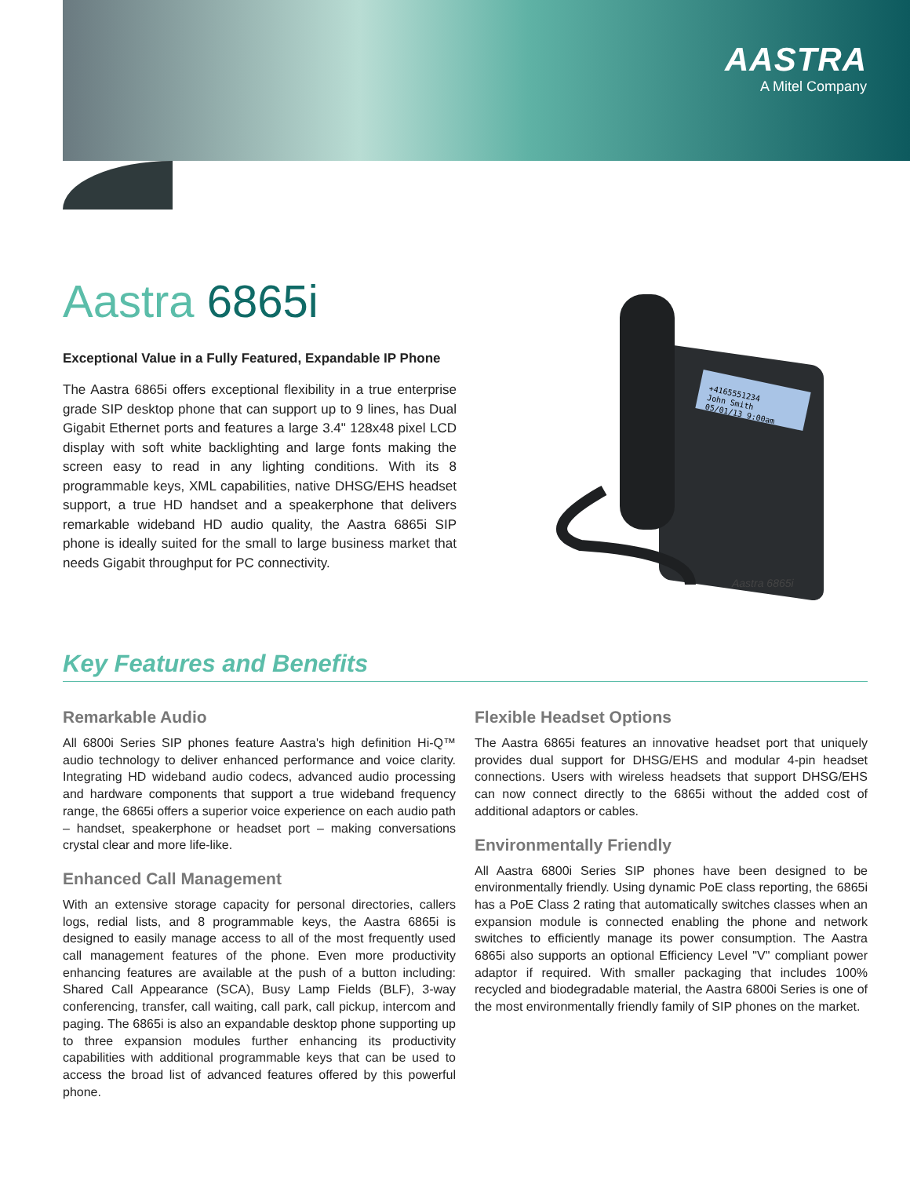AASTRA
A Mitel Company
Aastra 6865i
Exceptional Value in a Fully Featured, Expandable IP Phone
The Aastra 6865i offers exceptional flexibility in a true enterprise grade SIP desktop phone that can support up to 9 lines, has Dual Gigabit Ethernet ports and features a large 3.4" 128x48 pixel LCD display with soft white backlighting and large fonts making the screen easy to read in any lighting conditions. With its 8 programmable keys, XML capabilities, native DHSG/EHS headset support, a true HD handset and a speakerphone that delivers remarkable wideband HD audio quality, the Aastra 6865i SIP phone is ideally suited for the small to large business market that needs Gigabit throughput for PC connectivity.
+4165551234
John Smith
05/01/13 9:00am
Aastra 6865i
Key Features and Benefits
Remarkable Audio
All 6800i Series SIP phones feature Aastra's high definition Hi-Q™ audio technology to deliver enhanced performance and voice clarity. Integrating HD wideband audio codecs, advanced audio processing and hardware components that support a true wideband frequency range, the 6865i offers a superior voice experience on each audio path – handset, speakerphone or headset port – making conversations crystal clear and more life-like.
Enhanced Call Management
With an extensive storage capacity for personal directories, callers logs, redial lists, and 8 programmable keys, the Aastra 6865i is designed to easily manage access to all of the most frequently used call management features of the phone. Even more productivity enhancing features are available at the push of a button including: Shared Call Appearance (SCA), Busy Lamp Fields (BLF), 3-way conferencing, transfer, call waiting, call park, call pickup, intercom and paging. The 6865i is also an expandable desktop phone supporting up to three expansion modules further enhancing its productivity capabilities with additional programmable keys that can be used to access the broad list of advanced features offered by this powerful phone.
Flexible Headset Options
The Aastra 6865i features an innovative headset port that uniquely provides dual support for DHSG/EHS and modular 4-pin headset connections. Users with wireless headsets that support DHSG/EHS can now connect directly to the 6865i without the added cost of additional adaptors or cables.
Environmentally Friendly
All Aastra 6800i Series SIP phones have been designed to be environmentally friendly. Using dynamic PoE class reporting, the 6865i has a PoE Class 2 rating that automatically switches classes when an expansion module is connected enabling the phone and network switches to efficiently manage its power consumption. The Aastra 6865i also supports an optional Efficiency Level "V" compliant power adaptor if required. With smaller packaging that includes 100% recycled and biodegradable material, the Aastra 6800i Series is one of the most environmentally friendly family of SIP phones on the market.